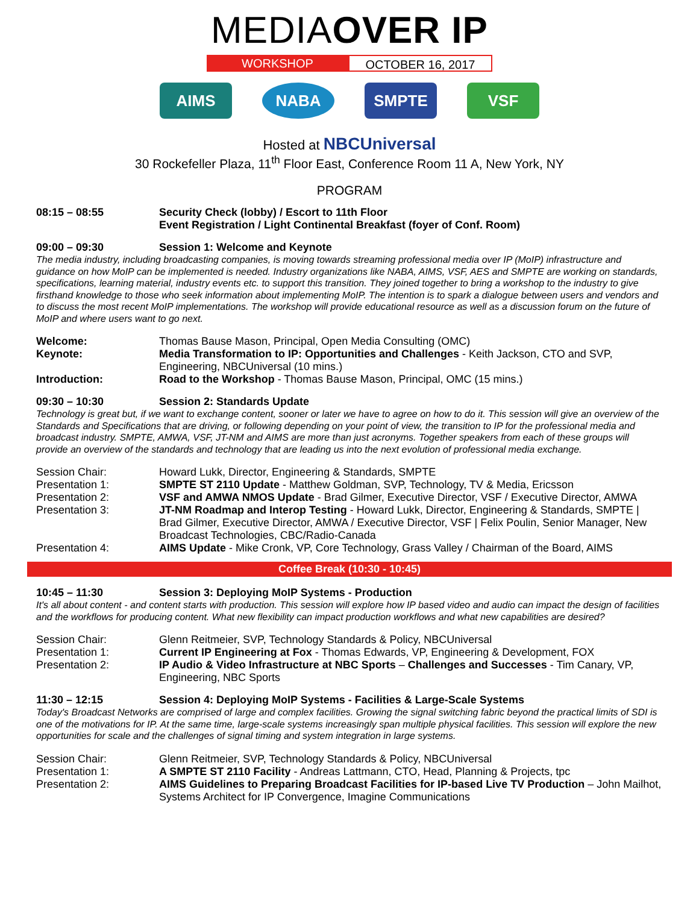MEDIAOVER IP
WORKSHOP OCTOBER 16, 2017
AIMS NABA SMPTE VSF
Hosted at NBCUniversal
30 Rockefeller Plaza, 11<sup>th</sup> Floor East, Conference Room 11 A, New York, NY
PROGRAM
08:15 – 08:55 Security Check (lobby) / Escort to 11th Floor
Event Registration / Light Continental Breakfast (foyer of Conf. Room)
09:00 – 09:30 Session 1: Welcome and Keynote
The media industry, including broadcasting companies, is moving towards streaming professional media over IP (MoIP) infrastructure and guidance on how MoIP can be implemented is needed. Industry organizations like NABA, AIMS, VSF, AES and SMPTE are working on standards, specifications, learning material, industry events etc. to support this transition. They joined together to bring a workshop to the industry to give firsthand knowledge to those who seek information about implementing MoIP. The intention is to spark a dialogue between users and vendors and to discuss the most recent MoIP implementations. The workshop will provide educational resource as well as a discussion forum on the future of MoIP and where users want to go next.
Welcome: Thomas Bause Mason, Principal, Open Media Consulting (OMC)
Keynote: Media Transformation to IP: Opportunities and Challenges - Keith Jackson, CTO and SVP, Engineering, NBCUniversal (10 mins.)
Introduction: Road to the Workshop - Thomas Bause Mason, Principal, OMC (15 mins.)
09:30 – 10:30 Session 2: Standards Update
Technology is great but, if we want to exchange content, sooner or later we have to agree on how to do it. This session will give an overview of the Standards and Specifications that are driving, or following depending on your point of view, the transition to IP for the professional media and broadcast industry. SMPTE, AMWA, VSF, JT-NM and AIMS are more than just acronyms. Together speakers from each of these groups will provide an overview of the standards and technology that are leading us into the next evolution of professional media exchange.
Session Chair: Howard Lukk, Director, Engineering & Standards, SMPTE
Presentation 1: SMPTE ST 2110 Update - Matthew Goldman, SVP, Technology, TV & Media, Ericsson
Presentation 2: VSF and AMWA NMOS Update - Brad Gilmer, Executive Director, VSF / Executive Director, AMWA
Presentation 3: JT-NM Roadmap and Interop Testing - Howard Lukk, Director, Engineering & Standards, SMPTE | Brad Gilmer, Executive Director, AMWA / Executive Director, VSF | Felix Poulin, Senior Manager, New Broadcast Technologies, CBC/Radio-Canada
Presentation 4: AIMS Update - Mike Cronk, VP, Core Technology, Grass Valley / Chairman of the Board, AIMS
Coffee Break (10:30 - 10:45)
10:45 – 11:30 Session 3: Deploying MoIP Systems - Production
It's all about content - and content starts with production. This session will explore how IP based video and audio can impact the design of facilities and the workflows for producing content. What new flexibility can impact production workflows and what new capabilities are desired?
Session Chair: Glenn Reitmeier, SVP, Technology Standards & Policy, NBCUniversal
Presentation 1: Current IP Engineering at Fox - Thomas Edwards, VP, Engineering & Development, FOX
Presentation 2: IP Audio & Video Infrastructure at NBC Sports – Challenges and Successes - Tim Canary, VP, Engineering, NBC Sports
11:30 – 12:15 Session 4: Deploying MoIP Systems - Facilities & Large-Scale Systems
Today's Broadcast Networks are comprised of large and complex facilities. Growing the signal switching fabric beyond the practical limits of SDI is one of the motivations for IP. At the same time, large-scale systems increasingly span multiple physical facilities. This session will explore the new opportunities for scale and the challenges of signal timing and system integration in large systems.
Session Chair: Glenn Reitmeier, SVP, Technology Standards & Policy, NBCUniversal
Presentation 1: A SMPTE ST 2110 Facility - Andreas Lattmann, CTO, Head, Planning & Projects, tpc
Presentation 2: AIMS Guidelines to Preparing Broadcast Facilities for IP-based Live TV Production – John Mailhot, Systems Architect for IP Convergence, Imagine Communications